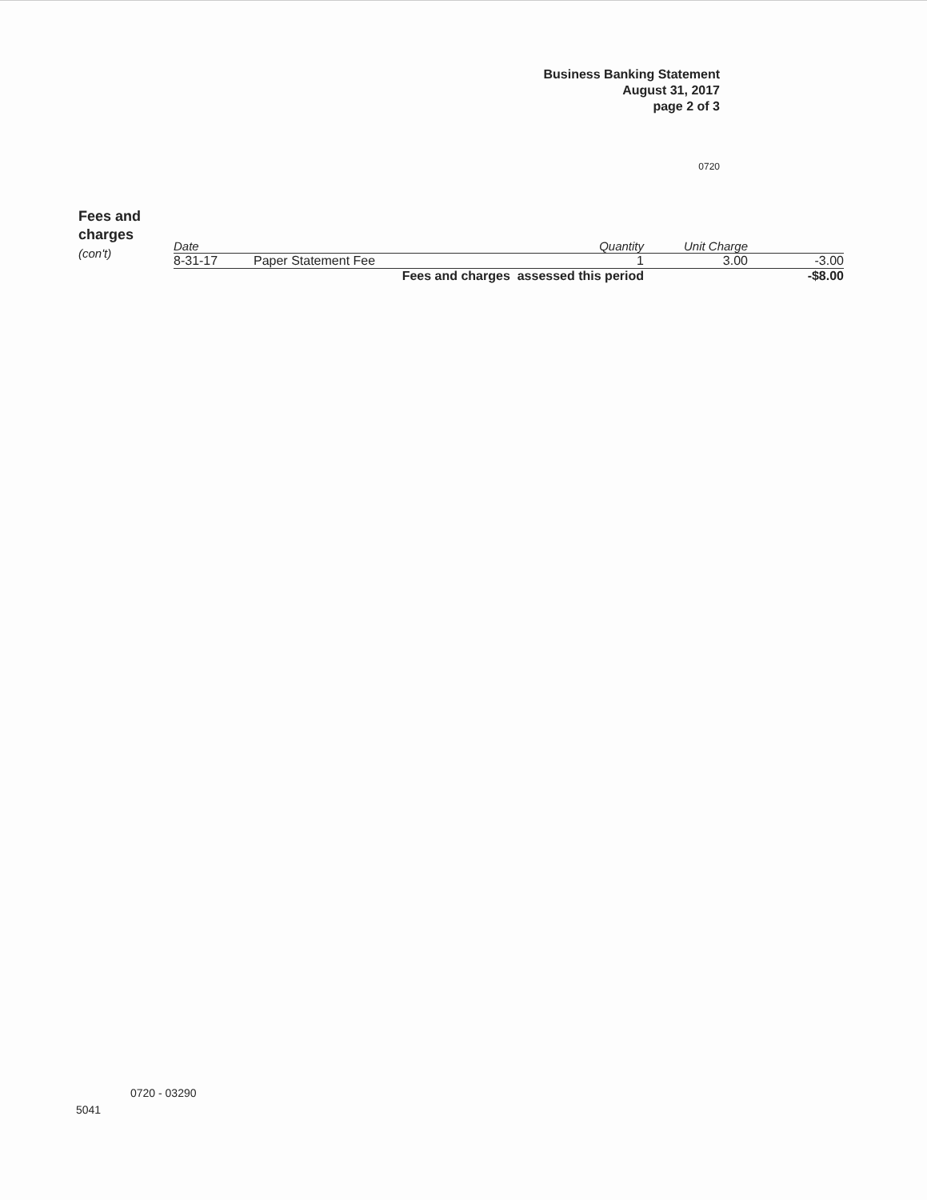Business Banking Statement
August 31, 2017
page 2 of 3
0720
Fees and
charges
(con't)
| Date | | Quantity | Unit Charge | |
| --- | --- | --- | --- | --- |
| 8-31-17 | Paper Statement Fee | 1 | 3.00 | -3.00 |
| | Fees and charges assessed this period | | | -$8.00 |
0720 - 03290
5041